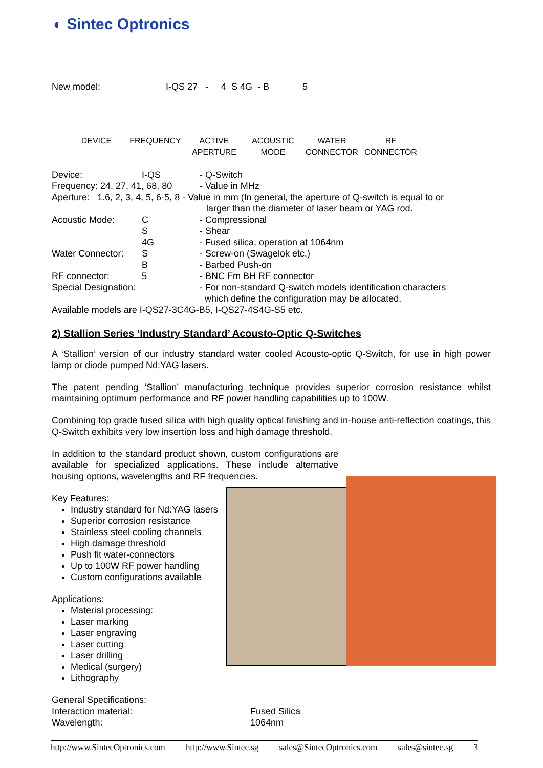◐ Sintec Optronics
New model: I-QS 27 - 4 S 4G - B 5
DEVICE FREQUENCY ACTIVE
APERTURE
ACOUSTIC
MODE
WATER
CONNECTOR
RF
CONNECTOR
Device: I-QS - Q-Switch
Frequency: 24, 27, 41, 68, 80 - Value in MHz
Aperture: 1.6, 2, 3, 4, 5, 6·5, 8 - Value in mm (In general, the aperture of Q-switch is equal to or
larger than the diameter of laser beam or YAG rod.
Acoustic Mode: C - Compressional
S - Shear
4G - Fused silica, operation at 1064nm
Water Connector: S - Screw-on (Swagelok etc.)
B - Barbed Push-on
RF connector: 5 - BNC Fm BH RF connector
Special Designation: - For non-standard Q-switch models identification characters
which define the configuration may be allocated.
Available models are I-QS27-3C4G-B5, I-QS27-4S4G-S5 etc.
2) Stallion Series ‘Industry Standard’ Acousto-Optic Q-Switches
A ‘Stallion’ version of our industry standard water cooled Acousto-optic Q-Switch, for use in high power lamp or diode pumped Nd:YAG lasers.
The patent pending ‘Stallion’ manufacturing technique provides superior corrosion resistance whilst maintaining optimum performance and RF power handling capabilities up to 100W.
Combining top grade fused silica with high quality optical finishing and in-house anti-reflection coatings, this Q-Switch exhibits very low insertion loss and high damage threshold.
In addition to the standard product shown, custom configurations are available for specialized applications. These include alternative housing options, wavelengths and RF frequencies.
Key Features:
Industry standard for Nd:YAG lasers
Superior corrosion resistance
Stainless steel cooling channels
High damage threshold
Push fit water-connectors
Up to 100W RF power handling
Custom configurations available
Applications:
Material processing:
Laser marking
Laser engraving
Laser cutting
Laser drilling
Medical (surgery)
Lithography
General Specifications:
Interaction material: Fused Silica
Wavelength: 1064nm
http://www.SintecOptronics.com http://www.Sintec.sg sales@SintecOptronics.com sales@sintec.sg 3